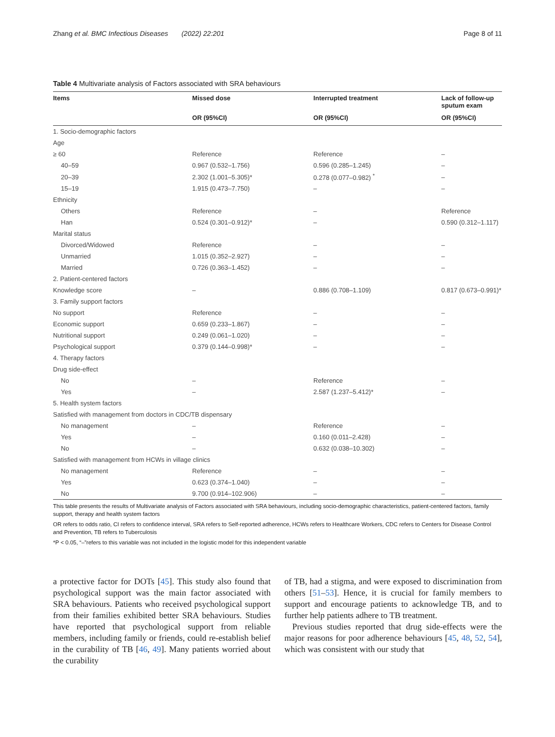Zhang et al. BMC Infectious Diseases (2022) 22:201 Page 8 of 11
Table 4 Multivariate analysis of Factors associated with SRA behaviours
| Items | Missed dose | Interrupted treatment | Lack of follow-up sputum exam |
| --- | --- | --- | --- |
| | OR (95%CI) | OR (95%CI) | OR (95%CI) |
| 1. Socio-demographic factors | | | |
| Age | | | |
| ≥ 60 | Reference | Reference | – |
| 40–59 | 0.967 (0.532–1.756) | 0.596 (0.285–1.245) | – |
| 20–39 | 2.302 (1.001–5.305)* | 0.278 (0.077–0.982) <sup>*</sup> | – |
| 15–19 | 1.915 (0.473–7.750) | – | – |
| Ethnicity | | | |
| Others | Reference | – | Reference |
| Han | 0.524 (0.301–0.912)* | – | 0.590 (0.312–1.117) |
| Marital status | | | |
| Divorced/Widowed | Reference | – | – |
| Unmarried | 1.015 (0.352–2.927) | – | – |
| Married | 0.726 (0.363–1.452) | – | – |
| 2. Patient-centered factors | | | |
| Knowledge score | – | 0.886 (0.708–1.109) | 0.817 (0.673–0.991)* |
| 3. Family support factors | | | |
| No support | Reference | – | – |
| Economic support | 0.659 (0.233–1.867) | – | – |
| Nutritional support | 0.249 (0.061–1.020) | – | – |
| Psychological support | 0.379 (0.144–0.998)* | – | – |
| 4. Therapy factors | | | |
| Drug side-effect | | | |
| No | – | Reference | – |
| Yes | – | 2.587 (1.237–5.412)* | – |
| 5. Health system factors | | | |
| Satisfied with management from doctors in CDC/TB dispensary | | | |
| No management | – | Reference | – |
| Yes | – | 0.160 (0.011–2.428) | – |
| No | – | 0.632 (0.038–10.302) | – |
| Satisfied with management from HCWs in village clinics | | | |
| No management | Reference | – | – |
| Yes | 0.623 (0.374–1.040) | – | – |
| No | 9.700 (0.914–102.906) | – | – |
This table presents the results of Multivariate analysis of Factors associated with SRA behaviours, including socio-demographic characteristics, patient-centered factors, family support, therapy and health system factors
OR refers to odds ratio, CI refers to confidence interval, SRA refers to Self-reported adherence, HCWs refers to Healthcare Workers, CDC refers to Centers for Disease Control and Prevention, TB refers to Tuberculosis
*P < 0.05, “–”refers to this variable was not included in the logistic model for this independent variable
a protective factor for DOTs [45]. This study also found that psychological support was the main factor associated with SRA behaviours. Patients who received psychological support from their families exhibited better SRA behaviours. Studies have reported that psychological support from reliable members, including family or friends, could re-establish belief in the curability of TB [46, 49]. Many patients worried about the curability
of TB, had a stigma, and were exposed to discrimination from others [51–53]. Hence, it is crucial for family members to support and encourage patients to acknowledge TB, and to further help patients adhere to TB treatment.
Previous studies reported that drug side-effects were the major reasons for poor adherence behaviours [45, 48, 52, 54], which was consistent with our study that